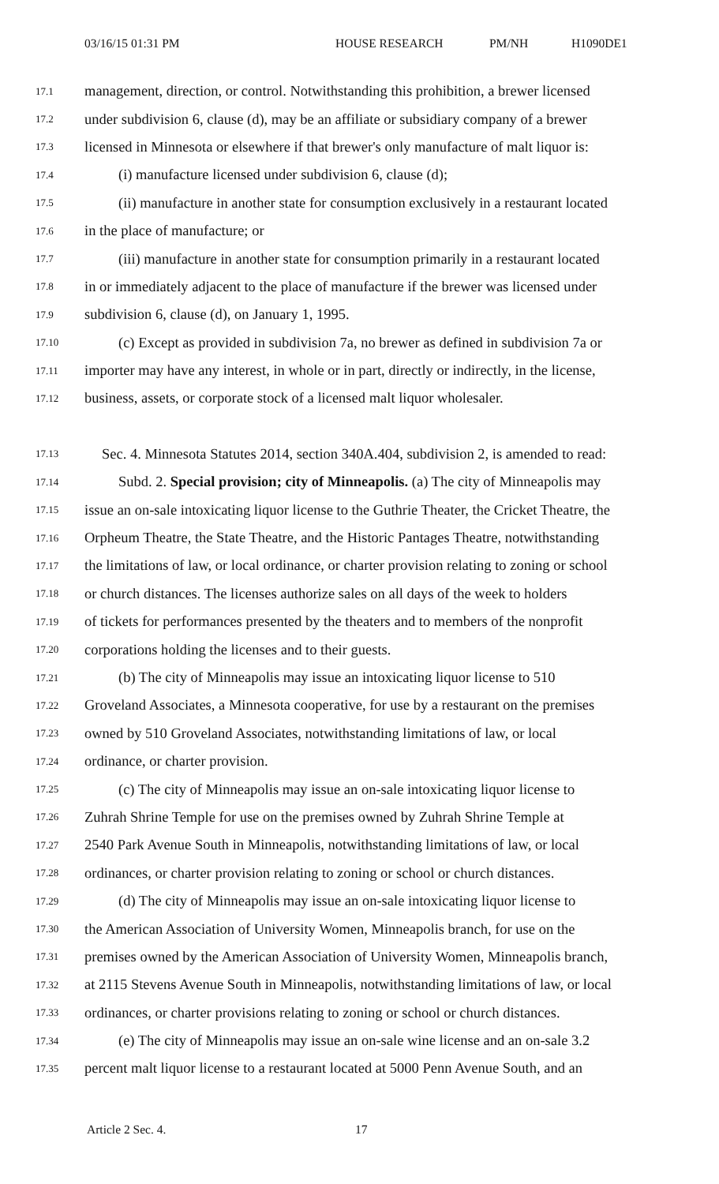03/16/15 01:31 PM HOUSE RESEARCH PM/NH H1090DE1
17.1 management, direction, or control. Notwithstanding this prohibition, a brewer licensed
17.2 under subdivision 6, clause (d), may be an affiliate or subsidiary company of a brewer
17.3 licensed in Minnesota or elsewhere if that brewer's only manufacture of malt liquor is:
17.4 (i) manufacture licensed under subdivision 6, clause (d);
17.5 (ii) manufacture in another state for consumption exclusively in a restaurant located
17.6 in the place of manufacture; or
17.7 (iii) manufacture in another state for consumption primarily in a restaurant located
17.8 in or immediately adjacent to the place of manufacture if the brewer was licensed under
17.9 subdivision 6, clause (d), on January 1, 1995.
17.10 (c) Except as provided in subdivision 7a, no brewer as defined in subdivision 7a or
17.11 importer may have any interest, in whole or in part, directly or indirectly, in the license,
17.12 business, assets, or corporate stock of a licensed malt liquor wholesaler.
17.13 Sec. 4. Minnesota Statutes 2014, section 340A.404, subdivision 2, is amended to read:
17.14 Subd. 2. Special provision; city of Minneapolis. (a) The city of Minneapolis may
17.15 issue an on-sale intoxicating liquor license to the Guthrie Theater, the Cricket Theatre, the
17.16 Orpheum Theatre, the State Theatre, and the Historic Pantages Theatre, notwithstanding
17.17 the limitations of law, or local ordinance, or charter provision relating to zoning or school
17.18 or church distances. The licenses authorize sales on all days of the week to holders
17.19 of tickets for performances presented by the theaters and to members of the nonprofit
17.20 corporations holding the licenses and to their guests.
17.21 (b) The city of Minneapolis may issue an intoxicating liquor license to 510
17.22 Groveland Associates, a Minnesota cooperative, for use by a restaurant on the premises
17.23 owned by 510 Groveland Associates, notwithstanding limitations of law, or local
17.24 ordinance, or charter provision.
17.25 (c) The city of Minneapolis may issue an on-sale intoxicating liquor license to
17.26 Zuhrah Shrine Temple for use on the premises owned by Zuhrah Shrine Temple at
17.27 2540 Park Avenue South in Minneapolis, notwithstanding limitations of law, or local
17.28 ordinances, or charter provision relating to zoning or school or church distances.
17.29 (d) The city of Minneapolis may issue an on-sale intoxicating liquor license to
17.30 the American Association of University Women, Minneapolis branch, for use on the
17.31 premises owned by the American Association of University Women, Minneapolis branch,
17.32 at 2115 Stevens Avenue South in Minneapolis, notwithstanding limitations of law, or local
17.33 ordinances, or charter provisions relating to zoning or school or church distances.
17.34 (e) The city of Minneapolis may issue an on-sale wine license and an on-sale 3.2
17.35 percent malt liquor license to a restaurant located at 5000 Penn Avenue South, and an
Article 2 Sec. 4. 17